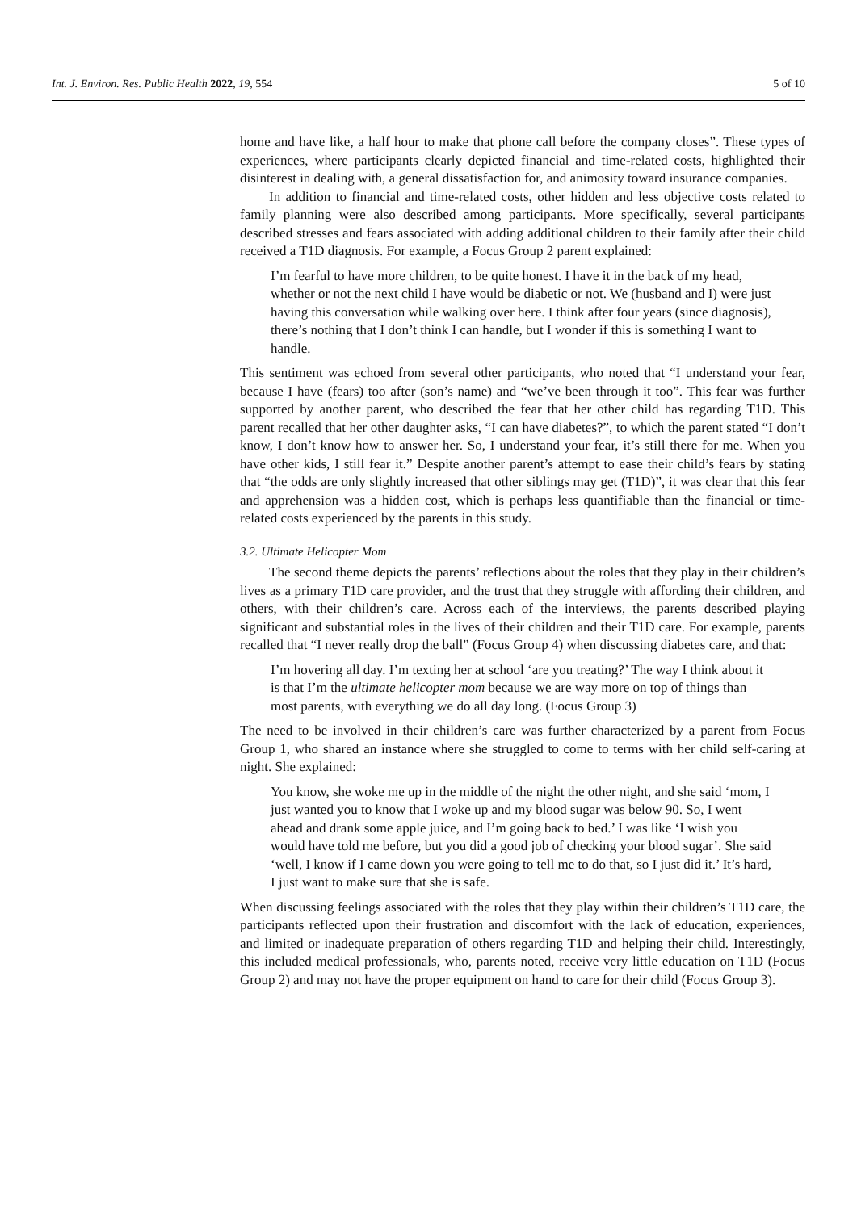Int. J. Environ. Res. Public Health 2022, 19, 554 5 of 10
home and have like, a half hour to make that phone call before the company closes”. These types of experiences, where participants clearly depicted financial and time-related costs, highlighted their disinterest in dealing with, a general dissatisfaction for, and animosity toward insurance companies.
In addition to financial and time-related costs, other hidden and less objective costs related to family planning were also described among participants. More specifically, several participants described stresses and fears associated with adding additional children to their family after their child received a T1D diagnosis. For example, a Focus Group 2 parent explained:
I’m fearful to have more children, to be quite honest. I have it in the back of my head, whether or not the next child I have would be diabetic or not. We (husband and I) were just having this conversation while walking over here. I think after four years (since diagnosis), there’s nothing that I don’t think I can handle, but I wonder if this is something I want to handle.
This sentiment was echoed from several other participants, who noted that “I understand your fear, because I have (fears) too after (son’s name) and “we’ve been through it too”. This fear was further supported by another parent, who described the fear that her other child has regarding T1D. This parent recalled that her other daughter asks, “I can have diabetes?”, to which the parent stated “I don’t know, I don’t know how to answer her. So, I understand your fear, it’s still there for me. When you have other kids, I still fear it.” Despite another parent’s attempt to ease their child’s fears by stating that “the odds are only slightly increased that other siblings may get (T1D)”, it was clear that this fear and apprehension was a hidden cost, which is perhaps less quantifiable than the financial or time-related costs experienced by the parents in this study.
3.2. Ultimate Helicopter Mom
The second theme depicts the parents’ reflections about the roles that they play in their children’s lives as a primary T1D care provider, and the trust that they struggle with affording their children, and others, with their children’s care. Across each of the interviews, the parents described playing significant and substantial roles in the lives of their children and their T1D care. For example, parents recalled that “I never really drop the ball” (Focus Group 4) when discussing diabetes care, and that:
I’m hovering all day. I’m texting her at school ‘are you treating?’ The way I think about it is that I’m the ultimate helicopter mom because we are way more on top of things than most parents, with everything we do all day long. (Focus Group 3)
The need to be involved in their children’s care was further characterized by a parent from Focus Group 1, who shared an instance where she struggled to come to terms with her child self-caring at night. She explained:
You know, she woke me up in the middle of the night the other night, and she said ‘mom, I just wanted you to know that I woke up and my blood sugar was below 90. So, I went ahead and drank some apple juice, and I’m going back to bed.’ I was like ‘I wish you would have told me before, but you did a good job of checking your blood sugar’. She said ‘well, I know if I came down you were going to tell me to do that, so I just did it.’ It’s hard, I just want to make sure that she is safe.
When discussing feelings associated with the roles that they play within their children’s T1D care, the participants reflected upon their frustration and discomfort with the lack of education, experiences, and limited or inadequate preparation of others regarding T1D and helping their child. Interestingly, this included medical professionals, who, parents noted, receive very little education on T1D (Focus Group 2) and may not have the proper equipment on hand to care for their child (Focus Group 3).